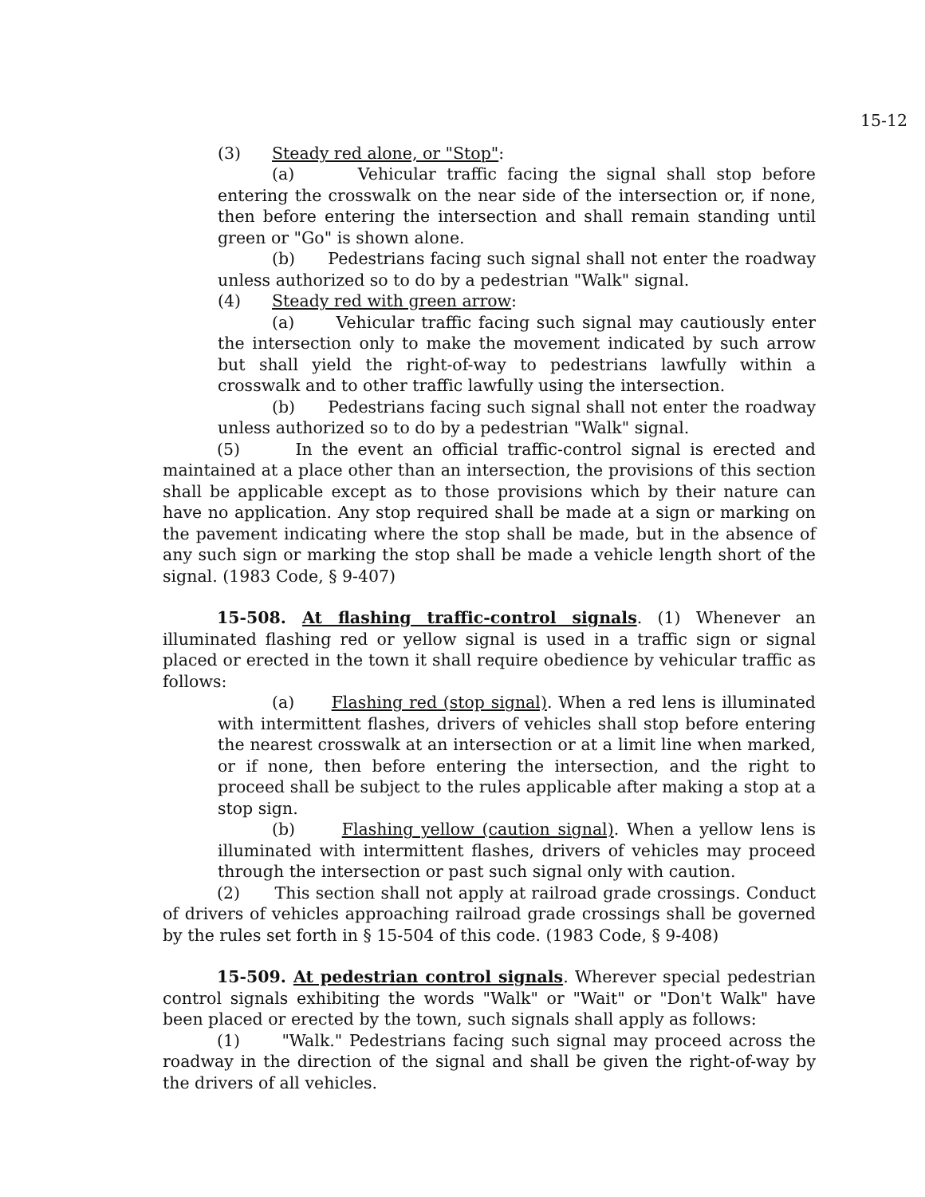15-12
(3) Steady red alone, or "Stop":
(a) Vehicular traffic facing the signal shall stop before entering the crosswalk on the near side of the intersection or, if none, then before entering the intersection and shall remain standing until green or "Go" is shown alone.
(b) Pedestrians facing such signal shall not enter the roadway unless authorized so to do by a pedestrian "Walk" signal.
(4) Steady red with green arrow:
(a) Vehicular traffic facing such signal may cautiously enter the intersection only to make the movement indicated by such arrow but shall yield the right-of-way to pedestrians lawfully within a crosswalk and to other traffic lawfully using the intersection.
(b) Pedestrians facing such signal shall not enter the roadway unless authorized so to do by a pedestrian "Walk" signal.
(5) In the event an official traffic-control signal is erected and maintained at a place other than an intersection, the provisions of this section shall be applicable except as to those provisions which by their nature can have no application. Any stop required shall be made at a sign or marking on the pavement indicating where the stop shall be made, but in the absence of any such sign or marking the stop shall be made a vehicle length short of the signal. (1983 Code, § 9-407)
15-508. At flashing traffic-control signals. (1) Whenever an illuminated flashing red or yellow signal is used in a traffic sign or signal placed or erected in the town it shall require obedience by vehicular traffic as follows:
(a) Flashing red (stop signal). When a red lens is illuminated with intermittent flashes, drivers of vehicles shall stop before entering the nearest crosswalk at an intersection or at a limit line when marked, or if none, then before entering the intersection, and the right to proceed shall be subject to the rules applicable after making a stop at a stop sign.
(b) Flashing yellow (caution signal). When a yellow lens is illuminated with intermittent flashes, drivers of vehicles may proceed through the intersection or past such signal only with caution.
(2) This section shall not apply at railroad grade crossings. Conduct of drivers of vehicles approaching railroad grade crossings shall be governed by the rules set forth in § 15-504 of this code. (1983 Code, § 9-408)
15-509. At pedestrian control signals. Wherever special pedestrian control signals exhibiting the words "Walk" or "Wait" or "Don't Walk" have been placed or erected by the town, such signals shall apply as follows:
(1) "Walk." Pedestrians facing such signal may proceed across the roadway in the direction of the signal and shall be given the right-of-way by the drivers of all vehicles.